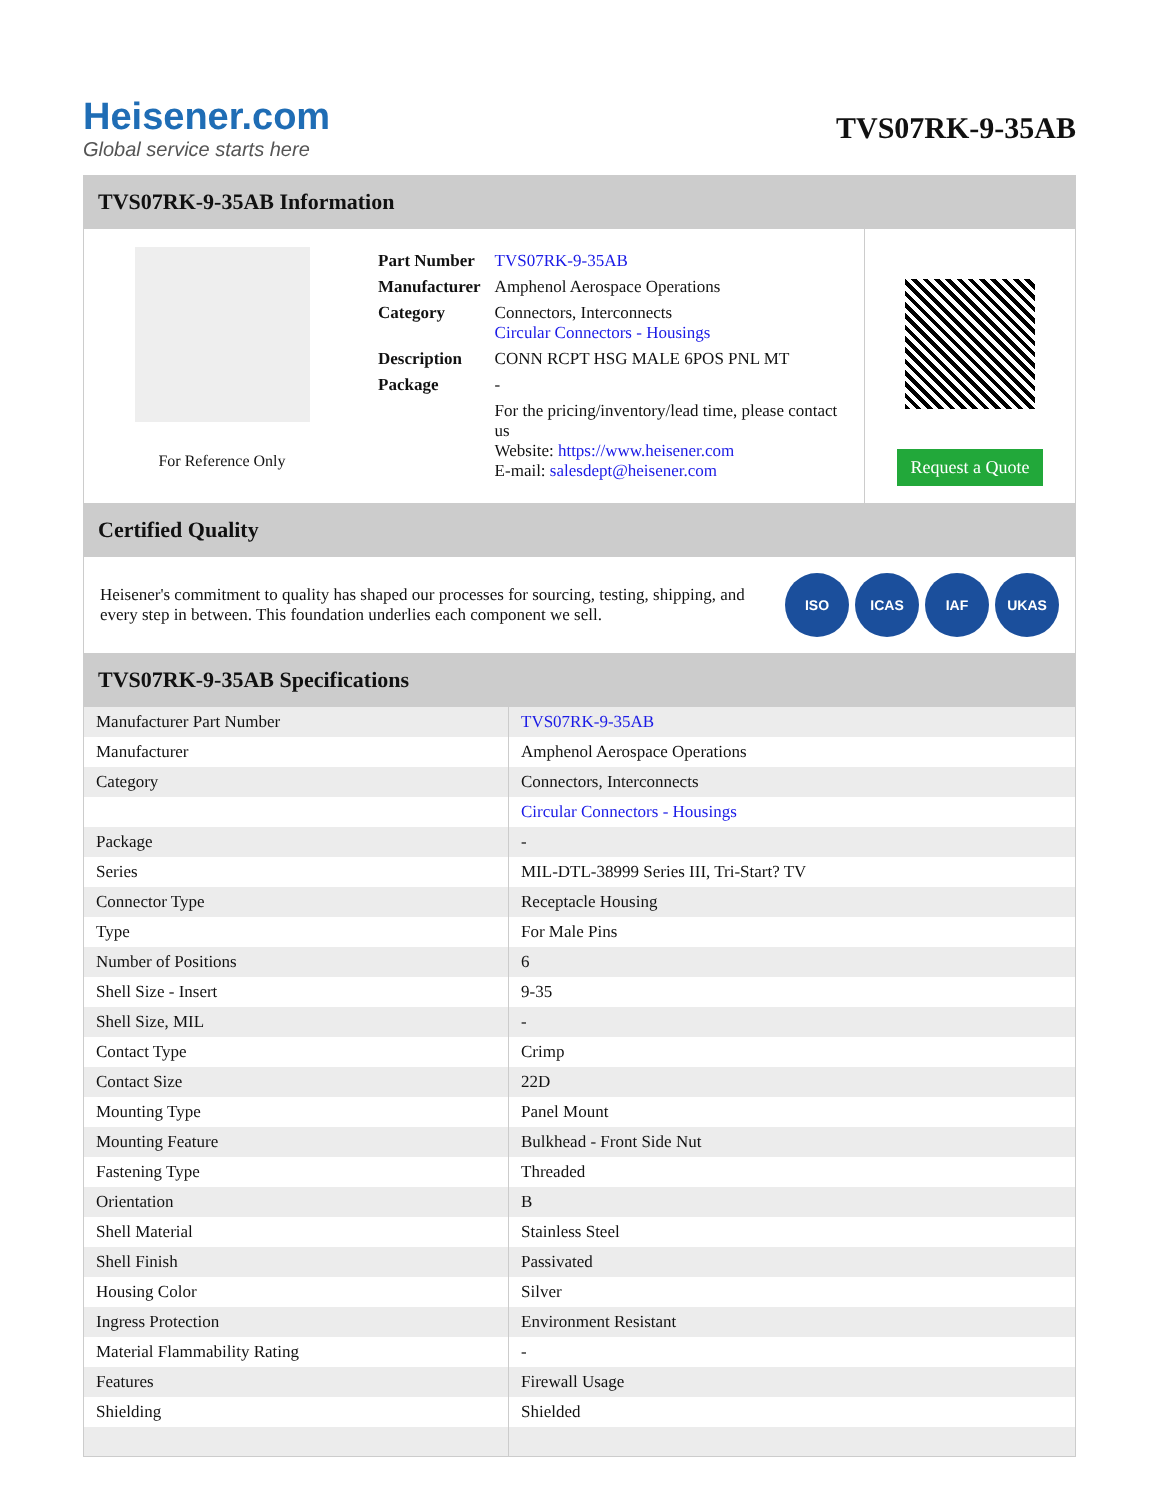Heisener.com
Global service starts here
TVS07RK-9-35AB
TVS07RK-9-35AB Information
For Reference Only
| Part Number | TVS07RK-9-35AB |
| Manufacturer | Amphenol Aerospace Operations |
| Category | Connectors, Interconnects Circular Connectors - Housings |
| Description | CONN RCPT HSG MALE 6POS PNL MT |
| Package | - |
| | For the pricing/inventory/lead time, please contact us Website: https://www.heisener.com E-mail: salesdept@heisener.com |
Request a Quote
Certified Quality
Heisener's commitment to quality has shaped our processes for sourcing, testing, shipping, and every step in between. This foundation underlies each component we sell.
ISO ICAS IAF UKAS
TVS07RK-9-35AB Specifications
| Manufacturer Part Number | TVS07RK-9-35AB |
| Manufacturer | Amphenol Aerospace Operations |
| Category | Connectors, Interconnects |
| | Circular Connectors - Housings |
| Package | - |
| Series | MIL-DTL-38999 Series III, Tri-Start? TV |
| Connector Type | Receptacle Housing |
| Type | For Male Pins |
| Number of Positions | 6 |
| Shell Size - Insert | 9-35 |
| Shell Size, MIL | - |
| Contact Type | Crimp |
| Contact Size | 22D |
| Mounting Type | Panel Mount |
| Mounting Feature | Bulkhead - Front Side Nut |
| Fastening Type | Threaded |
| Orientation | B |
| Shell Material | Stainless Steel |
| Shell Finish | Passivated |
| Housing Color | Silver |
| Ingress Protection | Environment Resistant |
| Material Flammability Rating | - |
| Features | Firewall Usage |
| Shielding | Shielded |